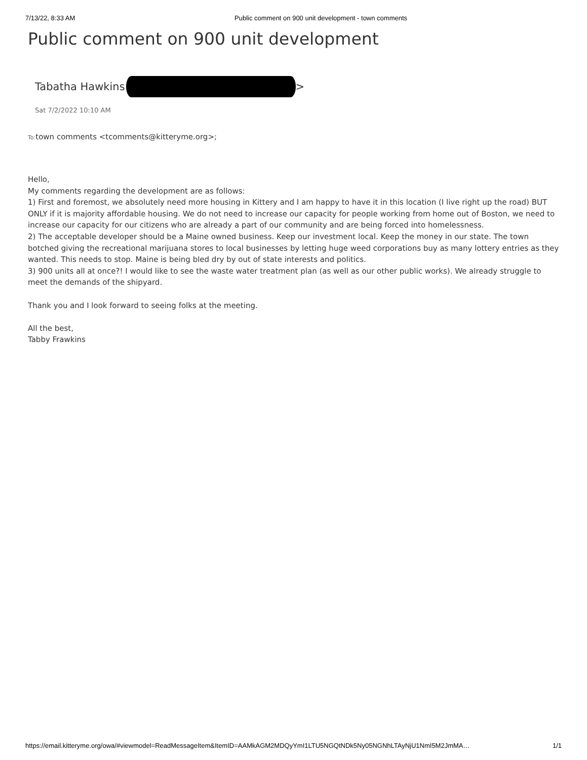7/13/22, 8:33 AM Public comment on 900 unit development - town comments
Public comment on 900 unit development
Tabatha Hawkins >
Sat 7/2/2022 10:10 AM
To: town comments <tcomments@kitteryme.org>;
Hello,
My comments regarding the development are as follows:
1) First and foremost, we absolutely need more housing in Kittery and I am happy to have it in this location (I live right up the road) BUT ONLY if it is majority affordable housing. We do not need to increase our capacity for people working from home out of Boston, we need to increase our capacity for our citizens who are already a part of our community and are being forced into homelessness.
2) The acceptable developer should be a Maine owned business. Keep our investment local. Keep the money in our state. The town botched giving the recreational marijuana stores to local businesses by letting huge weed corporations buy as many lottery entries as they wanted. This needs to stop. Maine is being bled dry by out of state interests and politics.
3) 900 units all at once?! I would like to see the waste water treatment plan (as well as our other public works). We already struggle to meet the demands of the shipyard.
Thank you and I look forward to seeing folks at the meeting.
All the best,
Tabby Frawkins
https://email.kitteryme.org/owa/#viewmodel=ReadMessageItem&ItemID=AAMkAGM2MDQyYmI1LTU5NGQtNDk5Ny05NGNhLTAyNjU1NmI5M2JmMA… 1/1